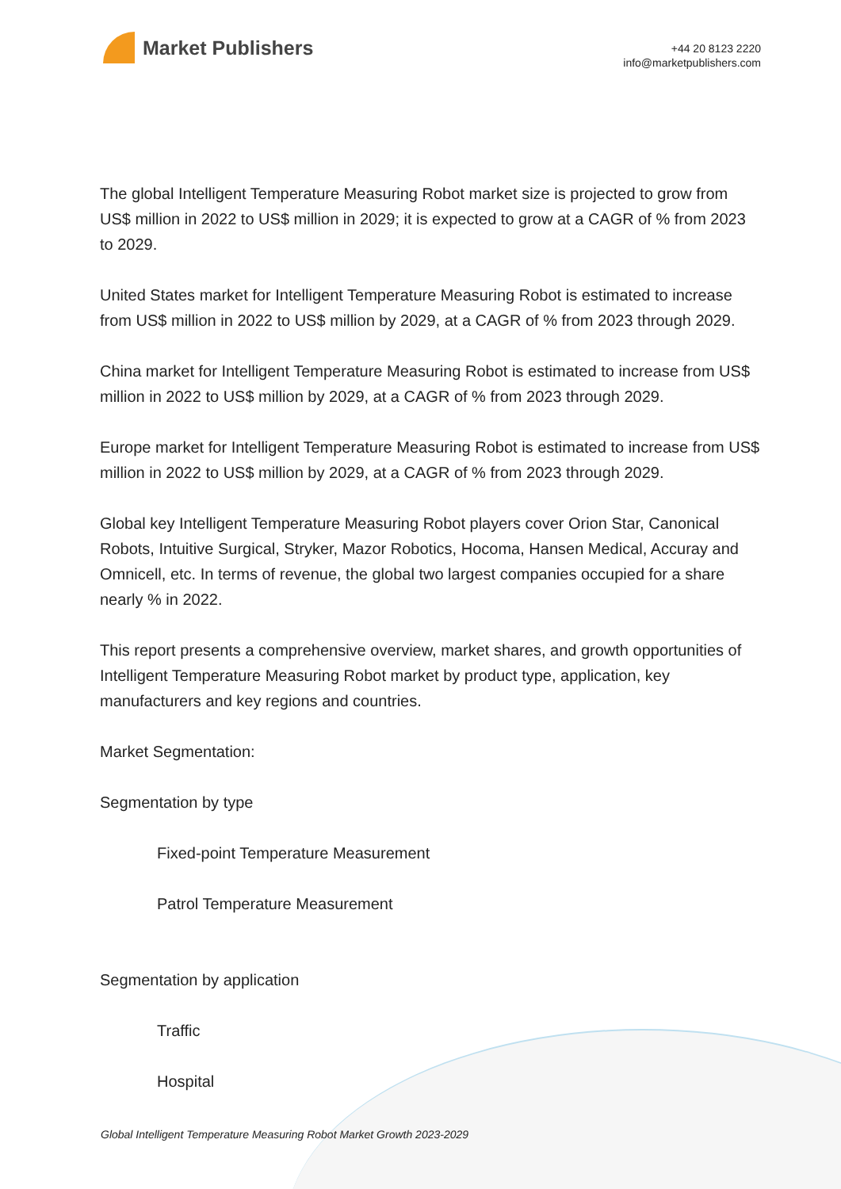Market Publishers
+44 20 8123 2220
info@marketpublishers.com
The global Intelligent Temperature Measuring Robot market size is projected to grow from US$ million in 2022 to US$ million in 2029; it is expected to grow at a CAGR of % from 2023 to 2029.
United States market for Intelligent Temperature Measuring Robot is estimated to increase from US$ million in 2022 to US$ million by 2029, at a CAGR of % from 2023 through 2029.
China market for Intelligent Temperature Measuring Robot is estimated to increase from US$ million in 2022 to US$ million by 2029, at a CAGR of % from 2023 through 2029.
Europe market for Intelligent Temperature Measuring Robot is estimated to increase from US$ million in 2022 to US$ million by 2029, at a CAGR of % from 2023 through 2029.
Global key Intelligent Temperature Measuring Robot players cover Orion Star, Canonical Robots, Intuitive Surgical, Stryker, Mazor Robotics, Hocoma, Hansen Medical, Accuray and Omnicell, etc. In terms of revenue, the global two largest companies occupied for a share nearly % in 2022.
This report presents a comprehensive overview, market shares, and growth opportunities of Intelligent Temperature Measuring Robot market by product type, application, key manufacturers and key regions and countries.
Market Segmentation:
Segmentation by type
Fixed-point Temperature Measurement
Patrol Temperature Measurement
Segmentation by application
Traffic
Hospital
Global Intelligent Temperature Measuring Robot Market Growth 2023-2029